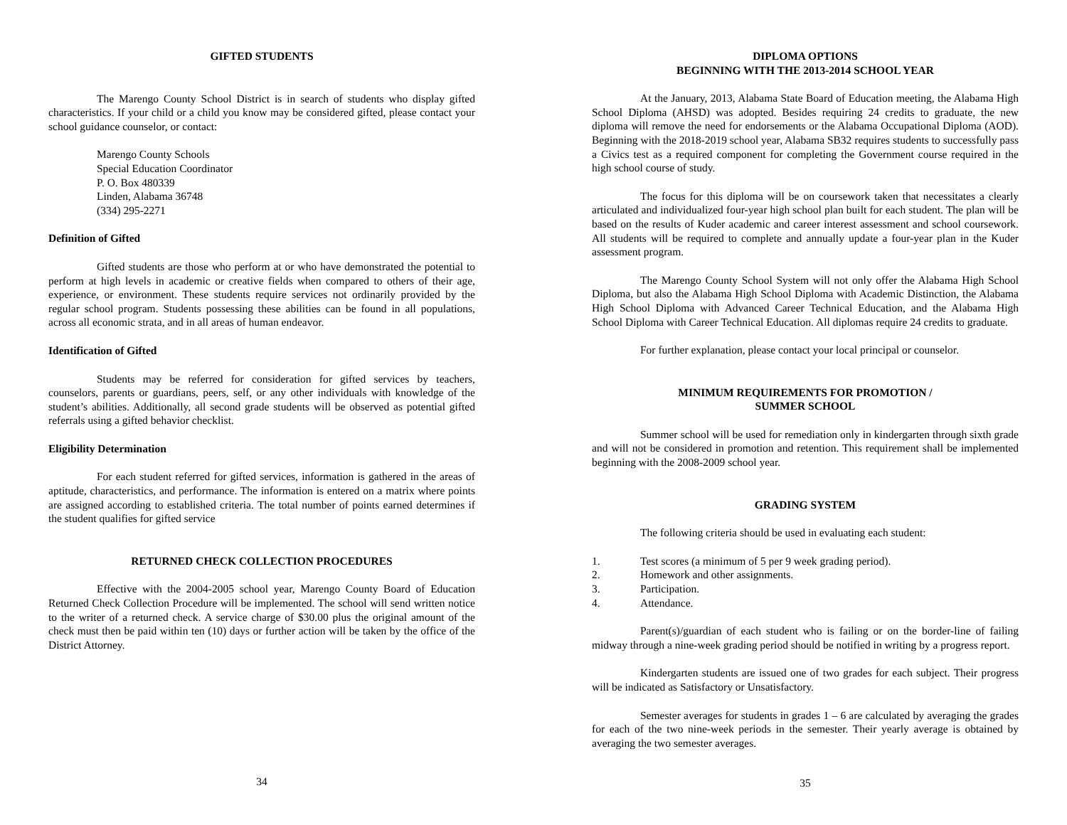GIFTED STUDENTS
The Marengo County School District is in search of students who display gifted characteristics. If your child or a child you know may be considered gifted, please contact your school guidance counselor, or contact:
Marengo County Schools
Special Education Coordinator
P. O. Box 480339
Linden, Alabama 36748
(334) 295-2271
Definition of Gifted
Gifted students are those who perform at or who have demonstrated the potential to perform at high levels in academic or creative fields when compared to others of their age, experience, or environment. These students require services not ordinarily provided by the regular school program. Students possessing these abilities can be found in all populations, across all economic strata, and in all areas of human endeavor.
Identification of Gifted
Students may be referred for consideration for gifted services by teachers, counselors, parents or guardians, peers, self, or any other individuals with knowledge of the student’s abilities. Additionally, all second grade students will be observed as potential gifted referrals using a gifted behavior checklist.
Eligibility Determination
For each student referred for gifted services, information is gathered in the areas of aptitude, characteristics, and performance. The information is entered on a matrix where points are assigned according to established criteria. The total number of points earned determines if the student qualifies for gifted service
RETURNED CHECK COLLECTION PROCEDURES
Effective with the 2004-2005 school year, Marengo County Board of Education Returned Check Collection Procedure will be implemented. The school will send written notice to the writer of a returned check. A service charge of $30.00 plus the original amount of the check must then be paid within ten (10) days or further action will be taken by the office of the District Attorney.
34
DIPLOMA OPTIONS
BEGINNING WITH THE 2013-2014 SCHOOL YEAR
At the January, 2013, Alabama State Board of Education meeting, the Alabama High School Diploma (AHSD) was adopted. Besides requiring 24 credits to graduate, the new diploma will remove the need for endorsements or the Alabama Occupational Diploma (AOD). Beginning with the 2018-2019 school year, Alabama SB32 requires students to successfully pass a Civics test as a required component for completing the Government course required in the high school course of study.
The focus for this diploma will be on coursework taken that necessitates a clearly articulated and individualized four-year high school plan built for each student. The plan will be based on the results of Kuder academic and career interest assessment and school coursework. All students will be required to complete and annually update a four-year plan in the Kuder assessment program.
The Marengo County School System will not only offer the Alabama High School Diploma, but also the Alabama High School Diploma with Academic Distinction, the Alabama High School Diploma with Advanced Career Technical Education, and the Alabama High School Diploma with Career Technical Education. All diplomas require 24 credits to graduate.
For further explanation, please contact your local principal or counselor.
MINIMUM REQUIREMENTS FOR PROMOTION /
SUMMER SCHOOL
Summer school will be used for remediation only in kindergarten through sixth grade and will not be considered in promotion and retention. This requirement shall be implemented beginning with the 2008-2009 school year.
GRADING SYSTEM
The following criteria should be used in evaluating each student:
1. Test scores (a minimum of 5 per 9 week grading period).
2. Homework and other assignments.
3. Participation.
4. Attendance.
Parent(s)/guardian of each student who is failing or on the border-line of failing midway through a nine-week grading period should be notified in writing by a progress report.
Kindergarten students are issued one of two grades for each subject. Their progress will be indicated as Satisfactory or Unsatisfactory.
Semester averages for students in grades 1 – 6 are calculated by averaging the grades for each of the two nine-week periods in the semester. Their yearly average is obtained by averaging the two semester averages.
35